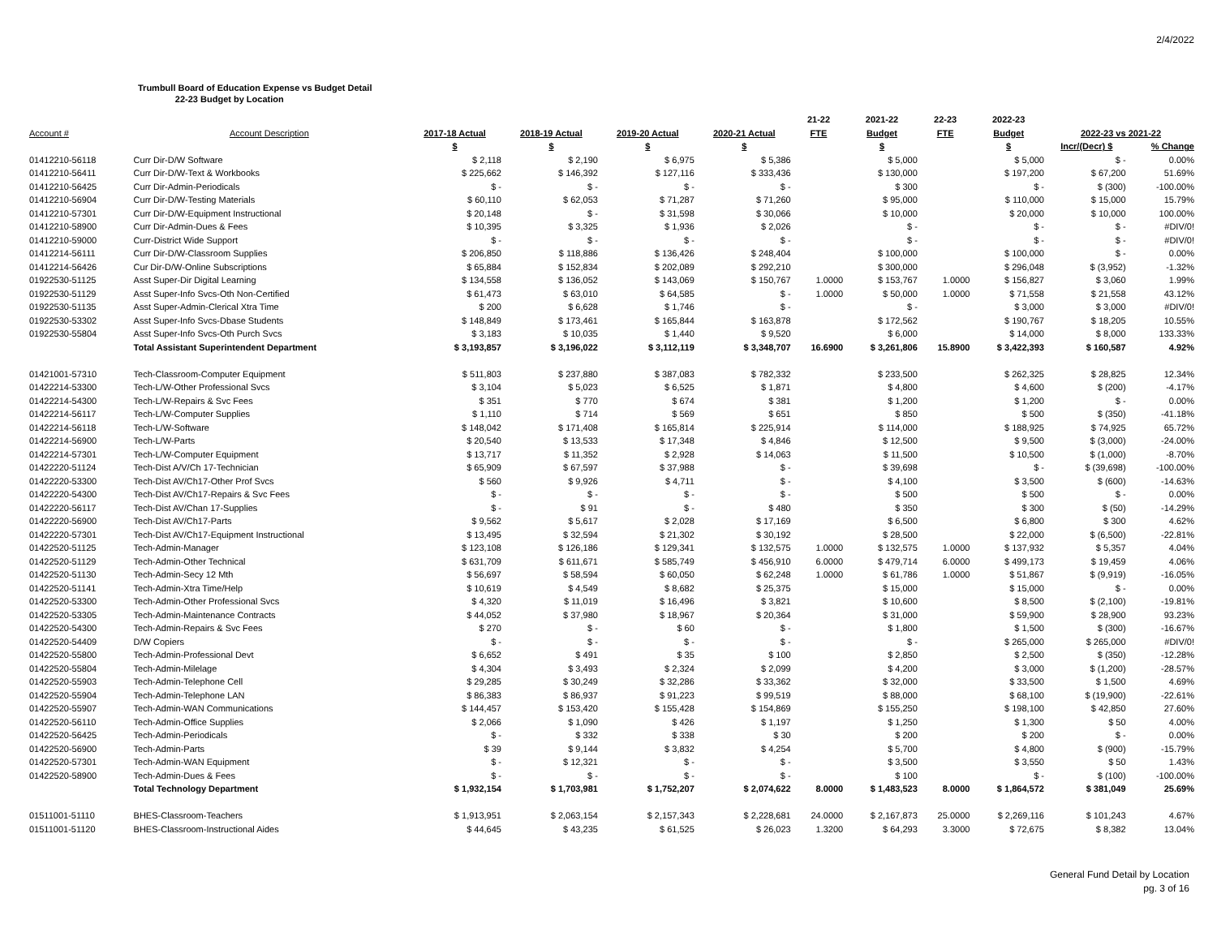2/4/2022
Trumbull Board of Education Expense vs Budget Detail
22-23 Budget by Location
| | | | | | | 21-22 | 2021-22 | 22-23 | 2022-23 | | |
| --- | --- | --- | --- | --- | --- | --- | --- | --- | --- | --- | --- |
| Account # | Account Description | 2017-18 Actual | 2018-19 Actual | 2019-20 Actual | 2020-21 Actual | FTE | Budget | FTE | Budget | 2022-23 vs 2021-22 | |
| | | $ | $ | $ | $ | | $ | | $ | Incr/(Decr) $ | % Change |
| 01412210-56118 | Curr Dir-D/W Software | $ 2,118 | $ 2,190 | $ 6,975 | $ 5,386 | | $ 5,000 | | $ 5,000 | $ - | 0.00% |
| 01412210-56411 | Curr Dir-D/W-Text & Workbooks | $ 225,662 | $ 146,392 | $ 127,116 | $ 333,436 | | $ 130,000 | | $ 197,200 | $ 67,200 | 51.69% |
| 01412210-56425 | Curr Dir-Admin-Periodicals | $ - | $ - | $ - | $ - | | $ 300 | | $ - | $ (300) | -100.00% |
| 01412210-56904 | Curr Dir-D/W-Testing Materials | $ 60,110 | $ 62,053 | $ 71,287 | $ 71,260 | | $ 95,000 | | $ 110,000 | $ 15,000 | 15.79% |
| 01412210-57301 | Curr Dir-D/W-Equipment Instructional | $ 20,148 | $ - | $ 31,598 | $ 30,066 | | $ 10,000 | | $ 20,000 | $ 10,000 | 100.00% |
| 01412210-58900 | Curr Dir-Admin-Dues & Fees | $ 10,395 | $ 3,325 | $ 1,936 | $ 2,026 | | $ - | | $ - | $ - | #DIV/0! |
| 01412210-59000 | Curr-District Wide Support | $ - | $ - | $ - | $ - | | $ - | | $ - | $ - | #DIV/0! |
| 01412214-56111 | Curr Dir-D/W-Classroom Supplies | $ 206,850 | $ 118,886 | $ 136,426 | $ 248,404 | | $ 100,000 | | $ 100,000 | $ - | 0.00% |
| 01412214-56426 | Cur Dir-D/W-Online Subscriptions | $ 65,884 | $ 152,834 | $ 202,089 | $ 292,210 | | $ 300,000 | | $ 296,048 | $ (3,952) | -1.32% |
| 01922530-51125 | Asst Super-Dir Digital Learning | $ 134,558 | $ 136,052 | $ 143,069 | $ 150,767 | 1.0000 | $ 153,767 | 1.0000 | $ 156,827 | $ 3,060 | 1.99% |
| 01922530-51129 | Asst Super-Info Svcs-Oth Non-Certified | $ 61,473 | $ 63,010 | $ 64,585 | $ - | 1.0000 | $ 50,000 | 1.0000 | $ 71,558 | $ 21,558 | 43.12% |
| 01922530-51135 | Asst Super-Admin-Clerical Xtra Time | $ 200 | $ 6,628 | $ 1,746 | $ - | | $ - | | $ 3,000 | $ 3,000 | #DIV/0! |
| 01922530-53302 | Asst Super-Info Svcs-Dbase Students | $ 148,849 | $ 173,461 | $ 165,844 | $ 163,878 | | $ 172,562 | | $ 190,767 | $ 18,205 | 10.55% |
| 01922530-55804 | Asst Super-Info Svcs-Oth Purch Svcs | $ 3,183 | $ 10,035 | $ 1,440 | $ 9,520 | | $ 6,000 | | $ 14,000 | $ 8,000 | 133.33% |
| | Total Assistant Superintendent Department | $ 3,193,857 | $ 3,196,022 | $ 3,112,119 | $ 3,348,707 | 16.6900 | $ 3,261,806 | 15.8900 | $ 3,422,393 | $ 160,587 | 4.92% |
| 01421001-57310 | Tech-Classroom-Computer Equipment | $ 511,803 | $ 237,880 | $ 387,083 | $ 782,332 | | $ 233,500 | | $ 262,325 | $ 28,825 | 12.34% |
| 01422214-53300 | Tech-L/W-Other Professional Svcs | $ 3,104 | $ 5,023 | $ 6,525 | $ 1,871 | | $ 4,800 | | $ 4,600 | $ (200) | -4.17% |
| 01422214-54300 | Tech-L/W-Repairs & Svc Fees | $ 351 | $ 770 | $ 674 | $ 381 | | $ 1,200 | | $ 1,200 | $ - | 0.00% |
| 01422214-56117 | Tech-L/W-Computer Supplies | $ 1,110 | $ 714 | $ 569 | $ 651 | | $ 850 | | $ 500 | $ (350) | -41.18% |
| 01422214-56118 | Tech-L/W-Software | $ 148,042 | $ 171,408 | $ 165,814 | $ 225,914 | | $ 114,000 | | $ 188,925 | $ 74,925 | 65.72% |
| 01422214-56900 | Tech-L/W-Parts | $ 20,540 | $ 13,533 | $ 17,348 | $ 4,846 | | $ 12,500 | | $ 9,500 | $ (3,000) | -24.00% |
| 01422214-57301 | Tech-L/W-Computer Equipment | $ 13,717 | $ 11,352 | $ 2,928 | $ 14,063 | | $ 11,500 | | $ 10,500 | $ (1,000) | -8.70% |
| 01422220-51124 | Tech-Dist A/V/Ch 17-Technician | $ 65,909 | $ 67,597 | $ 37,988 | $ - | | $ 39,698 | | $ - | $ (39,698) | -100.00% |
| 01422220-53300 | Tech-Dist AV/Ch17-Other Prof Svcs | $ 560 | $ 9,926 | $ 4,711 | $ - | | $ 4,100 | | $ 3,500 | $ (600) | -14.63% |
| 01422220-54300 | Tech-Dist AV/Ch17-Repairs & Svc Fees | $ - | $ - | $ - | $ - | | $ 500 | | $ 500 | $ - | 0.00% |
| 01422220-56117 | Tech-Dist AV/Chan 17-Supplies | $ - | $ 91 | $ - | $ 480 | | $ 350 | | $ 300 | $ (50) | -14.29% |
| 01422220-56900 | Tech-Dist AV/Ch17-Parts | $ 9,562 | $ 5,617 | $ 2,028 | $ 17,169 | | $ 6,500 | | $ 6,800 | $ 300 | 4.62% |
| 01422220-57301 | Tech-Dist AV/Ch17-Equipment Instructional | $ 13,495 | $ 32,594 | $ 21,302 | $ 30,192 | | $ 28,500 | | $ 22,000 | $ (6,500) | -22.81% |
| 01422520-51125 | Tech-Admin-Manager | $ 123,108 | $ 126,186 | $ 129,341 | $ 132,575 | 1.0000 | $ 132,575 | 1.0000 | $ 137,932 | $ 5,357 | 4.04% |
| 01422520-51129 | Tech-Admin-Other Technical | $ 631,709 | $ 611,671 | $ 585,749 | $ 456,910 | 6.0000 | $ 479,714 | 6.0000 | $ 499,173 | $ 19,459 | 4.06% |
| 01422520-51130 | Tech-Admin-Secy 12 Mth | $ 56,697 | $ 58,594 | $ 60,050 | $ 62,248 | 1.0000 | $ 61,786 | 1.0000 | $ 51,867 | $ (9,919) | -16.05% |
| 01422520-51141 | Tech-Admin-Xtra Time/Help | $ 10,619 | $ 4,549 | $ 8,682 | $ 25,375 | | $ 15,000 | | $ 15,000 | $ - | 0.00% |
| 01422520-53300 | Tech-Admin-Other Professional Svcs | $ 4,320 | $ 11,019 | $ 16,496 | $ 3,821 | | $ 10,600 | | $ 8,500 | $ (2,100) | -19.81% |
| 01422520-53305 | Tech-Admin-Maintenance Contracts | $ 44,052 | $ 37,980 | $ 18,967 | $ 20,364 | | $ 31,000 | | $ 59,900 | $ 28,900 | 93.23% |
| 01422520-54300 | Tech-Admin-Repairs & Svc Fees | $ 270 | $ - | $ 60 | $ - | | $ 1,800 | | $ 1,500 | $ (300) | -16.67% |
| 01422520-54409 | D/W Copiers | $ - | $ - | $ - | $ - | | $ - | | $ 265,000 | $ 265,000 | #DIV/0! |
| 01422520-55800 | Tech-Admin-Professional Devt | $ 6,652 | $ 491 | $ 35 | $ 100 | | $ 2,850 | | $ 2,500 | $ (350) | -12.28% |
| 01422520-55804 | Tech-Admin-Milelage | $ 4,304 | $ 3,493 | $ 2,324 | $ 2,099 | | $ 4,200 | | $ 3,000 | $ (1,200) | -28.57% |
| 01422520-55903 | Tech-Admin-Telephone Cell | $ 29,285 | $ 30,249 | $ 32,286 | $ 33,362 | | $ 32,000 | | $ 33,500 | $ 1,500 | 4.69% |
| 01422520-55904 | Tech-Admin-Telephone LAN | $ 86,383 | $ 86,937 | $ 91,223 | $ 99,519 | | $ 88,000 | | $ 68,100 | $ (19,900) | -22.61% |
| 01422520-55907 | Tech-Admin-WAN Communications | $ 144,457 | $ 153,420 | $ 155,428 | $ 154,869 | | $ 155,250 | | $ 198,100 | $ 42,850 | 27.60% |
| 01422520-56110 | Tech-Admin-Office Supplies | $ 2,066 | $ 1,090 | $ 426 | $ 1,197 | | $ 1,250 | | $ 1,300 | $ 50 | 4.00% |
| 01422520-56425 | Tech-Admin-Periodicals | $ - | $ 332 | $ 338 | $ 30 | | $ 200 | | $ 200 | $ - | 0.00% |
| 01422520-56900 | Tech-Admin-Parts | $ 39 | $ 9,144 | $ 3,832 | $ 4,254 | | $ 5,700 | | $ 4,800 | $ (900) | -15.79% |
| 01422520-57301 | Tech-Admin-WAN Equipment | $ - | $ 12,321 | $ - | $ - | | $ 3,500 | | $ 3,550 | $ 50 | 1.43% |
| 01422520-58900 | Tech-Admin-Dues & Fees | $ - | $ - | $ - | $ - | | $ 100 | | $ - | $ (100) | -100.00% |
| | Total Technology Department | $ 1,932,154 | $ 1,703,981 | $ 1,752,207 | $ 2,074,622 | 8.0000 | $ 1,483,523 | 8.0000 | $ 1,864,572 | $ 381,049 | 25.69% |
| 01511001-51110 | BHES-Classroom-Teachers | $ 1,913,951 | $ 2,063,154 | $ 2,157,343 | $ 2,228,681 | 24.0000 | $ 2,167,873 | 25.0000 | $ 2,269,116 | $ 101,243 | 4.67% |
| 01511001-51120 | BHES-Classroom-Instructional Aides | $ 44,645 | $ 43,235 | $ 61,525 | $ 26,023 | 1.3200 | $ 64,293 | 3.3000 | $ 72,675 | $ 8,382 | 13.04% |
General Fund Detail by Location
pg. 3 of 16